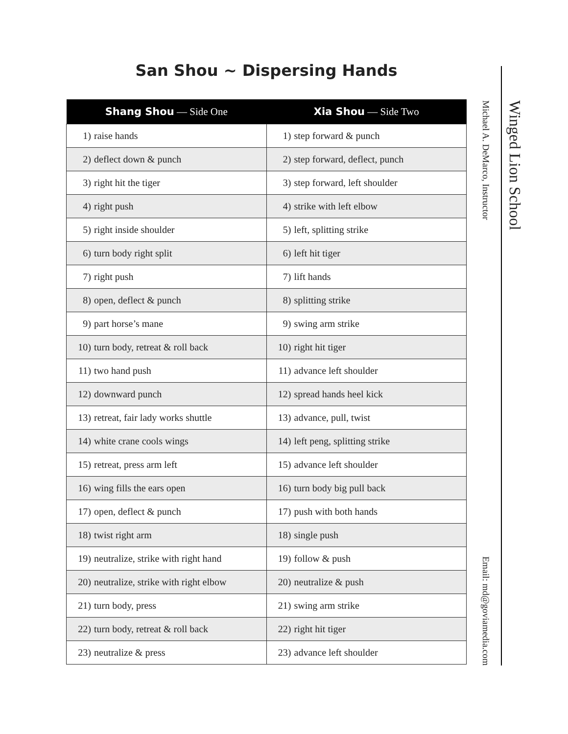San Shou ~ Dispersing Hands
| Shang Shou — Side One | Xia Shou — Side Two |
| --- | --- |
| 1) raise hands | 1) step forward & punch |
| 2) deflect down & punch | 2) step forward, deflect, punch |
| 3) right hit the tiger | 3) step forward, left shoulder |
| 4) right push | 4) strike with left elbow |
| 5) right inside shoulder | 5) left, splitting strike |
| 6) turn body right split | 6) left hit tiger |
| 7) right push | 7) lift hands |
| 8) open, deflect & punch | 8) splitting strike |
| 9) part horse’s mane | 9) swing arm strike |
| 10) turn body, retreat & roll back | 10) right hit tiger |
| 11) two hand push | 11) advance left shoulder |
| 12) downward punch | 12) spread hands heel kick |
| 13) retreat, fair lady works shuttle | 13) advance, pull, twist |
| 14) white crane cools wings | 14) left peng, splitting strike |
| 15) retreat, press arm left | 15) advance left shoulder |
| 16) wing fills the ears open | 16) turn body big pull back |
| 17) open, deflect & punch | 17) push with both hands |
| 18) twist right arm | 18) single push |
| 19) neutralize, strike with right hand | 19) follow & push |
| 20) neutralize, strike with right elbow | 20) neutralize & push |
| 21) turn body, press | 21) swing arm strike |
| 22) turn body, retreat & roll back | 22) right hit tiger |
| 23) neutralize & press | 23) advance left shoulder |
Michael A. DeMarco, Instructor Email: md@goviamedia.com
Winged Lion School